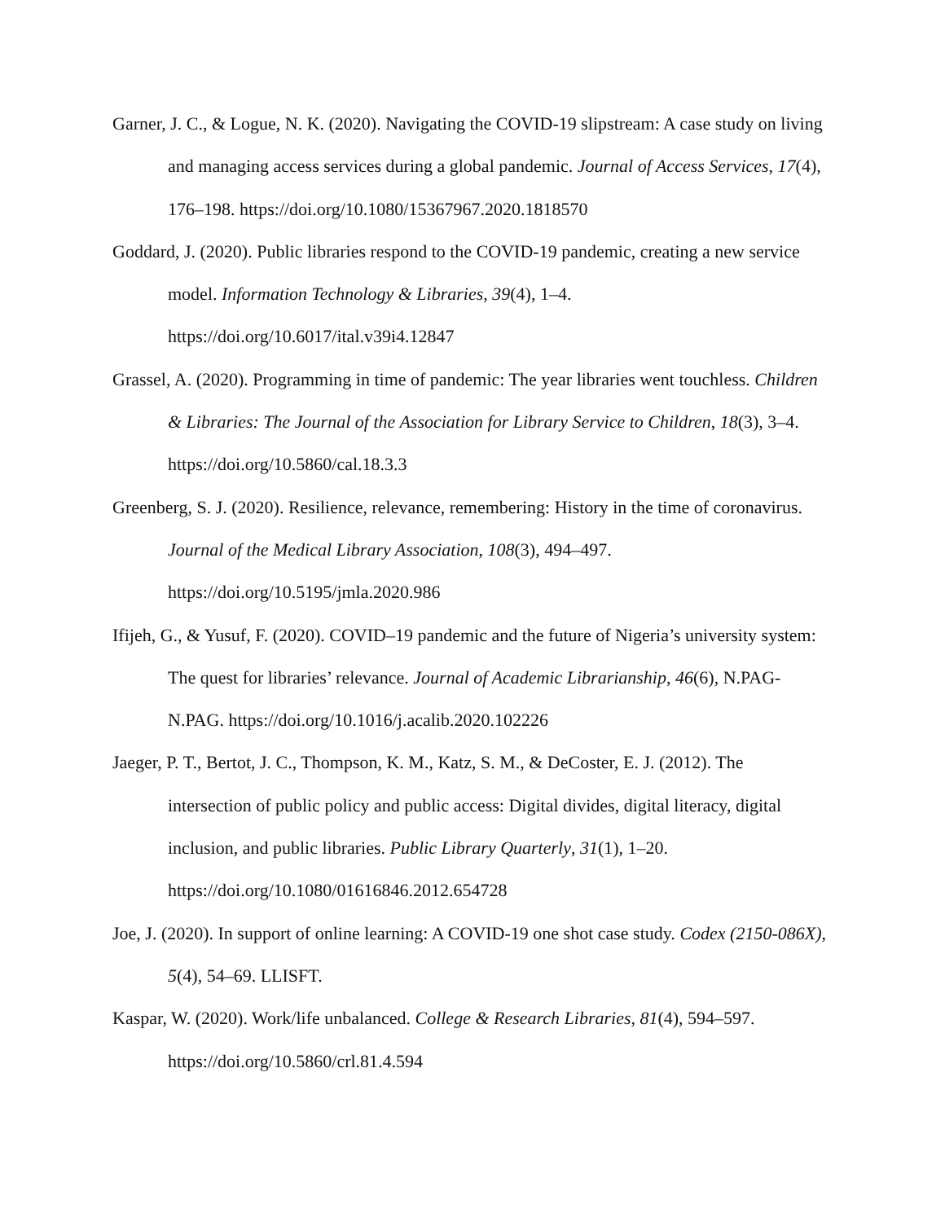Garner, J. C., & Logue, N. K. (2020). Navigating the COVID-19 slipstream: A case study on living and managing access services during a global pandemic. Journal of Access Services, 17(4), 176–198. https://doi.org/10.1080/15367967.2020.1818570
Goddard, J. (2020). Public libraries respond to the COVID-19 pandemic, creating a new service model. Information Technology & Libraries, 39(4), 1–4.
https://doi.org/10.6017/ital.v39i4.12847
Grassel, A. (2020). Programming in time of pandemic: The year libraries went touchless. Children & Libraries: The Journal of the Association for Library Service to Children, 18(3), 3–4. https://doi.org/10.5860/cal.18.3.3
Greenberg, S. J. (2020). Resilience, relevance, remembering: History in the time of coronavirus. Journal of the Medical Library Association, 108(3), 494–497.
https://doi.org/10.5195/jmla.2020.986
Ifijeh, G., & Yusuf, F. (2020). COVID–19 pandemic and the future of Nigeria’s university system: The quest for libraries’ relevance. Journal of Academic Librarianship, 46(6), N.PAG-N.PAG. https://doi.org/10.1016/j.acalib.2020.102226
Jaeger, P. T., Bertot, J. C., Thompson, K. M., Katz, S. M., & DeCoster, E. J. (2012). The intersection of public policy and public access: Digital divides, digital literacy, digital inclusion, and public libraries. Public Library Quarterly, 31(1), 1–20.
https://doi.org/10.1080/01616846.2012.654728
Joe, J. (2020). In support of online learning: A COVID-19 one shot case study. Codex (2150-086X), 5(4), 54–69. LLISFT.
Kaspar, W. (2020). Work/life unbalanced. College & Research Libraries, 81(4), 594–597.
https://doi.org/10.5860/crl.81.4.594